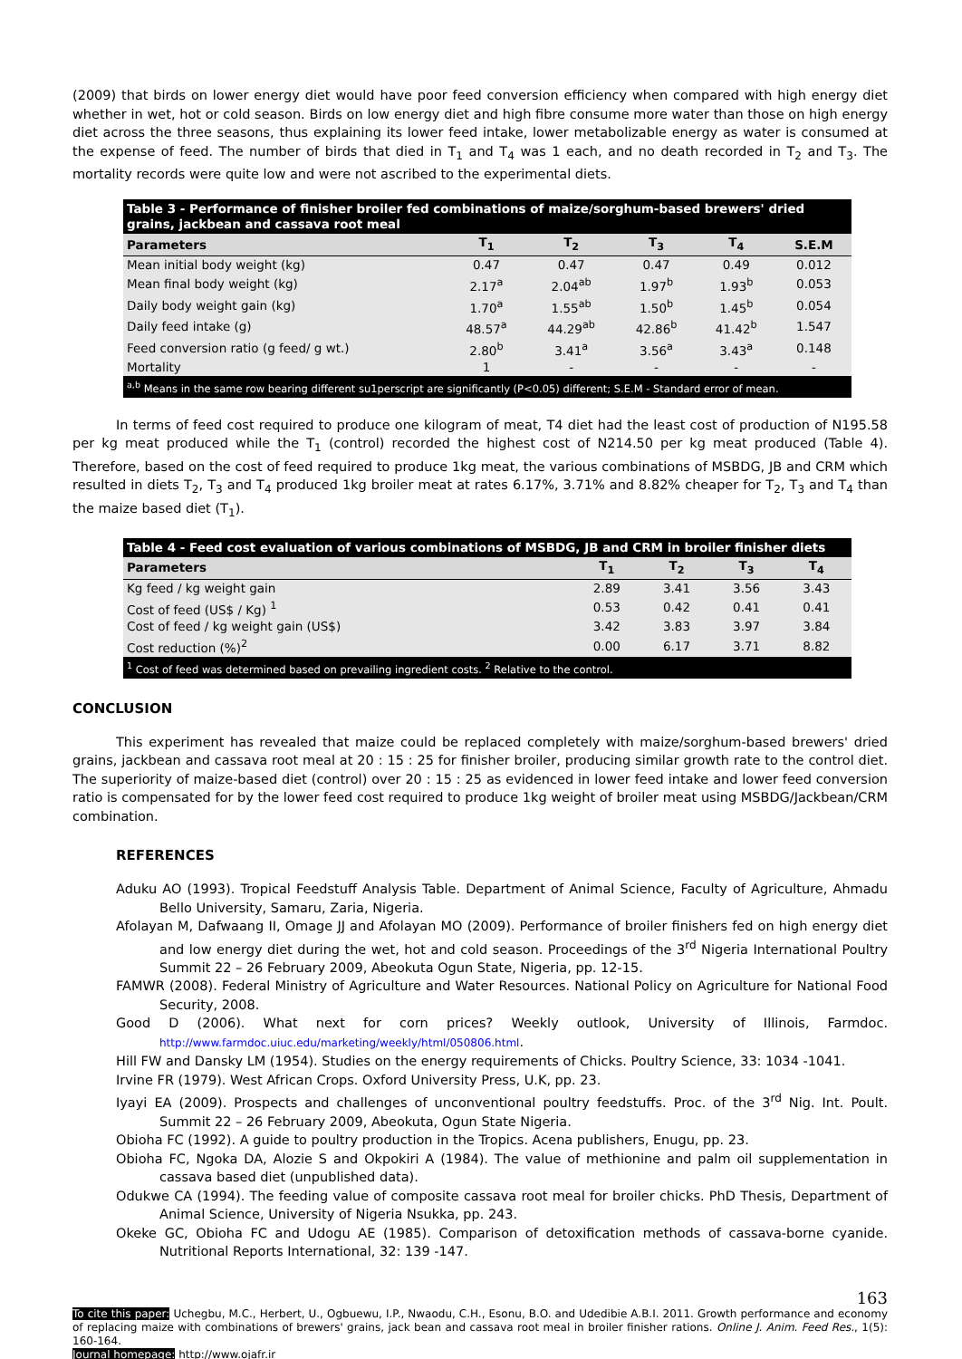(2009) that birds on lower energy diet would have poor feed conversion efficiency when compared with high energy diet whether in wet, hot or cold season. Birds on low energy diet and high fibre consume more water than those on high energy diet across the three seasons, thus explaining its lower feed intake, lower metabolizable energy as water is consumed at the expense of feed. The number of birds that died in T<sub>1</sub> and T<sub>4</sub> was 1 each, and no death recorded in T<sub>2</sub> and T<sub>3</sub>. The mortality records were quite low and were not ascribed to the experimental diets.
| Table 3 - Performance of finisher broiler fed combinations of maize/sorghum-based brewers' dried grains, jackbean and cassava root meal | | | | | |
| Parameters | T<sub>1</sub> | T<sub>2</sub> | T<sub>3</sub> | T<sub>4</sub> | S.E.M |
| Mean initial body weight (kg) | 0.47 | 0.47 | 0.47 | 0.49 | 0.012 |
| Mean final body weight (kg) | 2.17<sup>a</sup> | 2.04<sup>ab</sup> | 1.97<sup>b</sup> | 1.93<sup>b</sup> | 0.053 |
| Daily body weight gain (kg) | 1.70<sup>a</sup> | 1.55<sup>ab</sup> | 1.50<sup>b</sup> | 1.45<sup>b</sup> | 0.054 |
| Daily feed intake (g) | 48.57<sup>a</sup> | 44.29<sup>ab</sup> | 42.86<sup>b</sup> | 41.42<sup>b</sup> | 1.547 |
| Feed conversion ratio (g feed/ g wt.) | 2.80<sup>b</sup> | 3.41<sup>a</sup> | 3.56<sup>a</sup> | 3.43<sup>a</sup> | 0.148 |
| Mortality | 1 | - | - | - | - |
| <sup>a,b</sup> Means in the same row bearing different su1perscript are significantly (P<0.05) different; S.E.M - Standard error of mean. | | | | | |
In terms of feed cost required to produce one kilogram of meat, T4 diet had the least cost of production of N195.58 per kg meat produced while the T<sub>1</sub> (control) recorded the highest cost of N214.50 per kg meat produced (Table 4). Therefore, based on the cost of feed required to produce 1kg meat, the various combinations of MSBDG, JB and CRM which resulted in diets T<sub>2</sub>, T<sub>3</sub> and T<sub>4</sub> produced 1kg broiler meat at rates 6.17%, 3.71% and 8.82% cheaper for T<sub>2</sub>, T<sub>3</sub> and T<sub>4</sub> than the maize based diet (T<sub>1</sub>).
| Table 4 - Feed cost evaluation of various combinations of MSBDG, JB and CRM in broiler finisher diets | | | | |
| Parameters | T<sub>1</sub> | T<sub>2</sub> | T<sub>3</sub> | T<sub>4</sub> |
| Kg feed / kg weight gain | 2.89 | 3.41 | 3.56 | 3.43 |
| Cost of feed (US$ / Kg) <sup>1</sup> | 0.53 | 0.42 | 0.41 | 0.41 |
| Cost of feed / kg weight gain (US$) | 3.42 | 3.83 | 3.97 | 3.84 |
| Cost reduction (%)<sup>2</sup> | 0.00 | 6.17 | 3.71 | 8.82 |
| <sup>1</sup> Cost of feed was determined based on prevailing ingredient costs. <sup>2</sup> Relative to the control. | | | | |
CONCLUSION
This experiment has revealed that maize could be replaced completely with maize/sorghum-based brewers' dried grains, jackbean and cassava root meal at 20 : 15 : 25 for finisher broiler, producing similar growth rate to the control diet. The superiority of maize-based diet (control) over 20 : 15 : 25 as evidenced in lower feed intake and lower feed conversion ratio is compensated for by the lower feed cost required to produce 1kg weight of broiler meat using MSBDG/Jackbean/CRM combination.
REFERENCES
Aduku AO (1993). Tropical Feedstuff Analysis Table. Department of Animal Science, Faculty of Agriculture, Ahmadu Bello University, Samaru, Zaria, Nigeria.
Afolayan M, Dafwaang II, Omage JJ and Afolayan MO (2009). Performance of broiler finishers fed on high energy diet and low energy diet during the wet, hot and cold season. Proceedings of the 3<sup>rd</sup> Nigeria International Poultry Summit 22 – 26 February 2009, Abeokuta Ogun State, Nigeria, pp. 12-15.
FAMWR (2008). Federal Ministry of Agriculture and Water Resources. National Policy on Agriculture for National Food Security, 2008.
Good D (2006). What next for corn prices? Weekly outlook, University of Illinois, Farmdoc. http://www.farmdoc.uiuc.edu/marketing/weekly/html/050806.html.
Hill FW and Dansky LM (1954). Studies on the energy requirements of Chicks. Poultry Science, 33: 1034 -1041.
Irvine FR (1979). West African Crops. Oxford University Press, U.K, pp. 23.
Iyayi EA (2009). Prospects and challenges of unconventional poultry feedstuffs. Proc. of the 3<sup>rd</sup> Nig. Int. Poult. Summit 22 – 26 February 2009, Abeokuta, Ogun State Nigeria.
Obioha FC (1992). A guide to poultry production in the Tropics. Acena publishers, Enugu, pp. 23.
Obioha FC, Ngoka DA, Alozie S and Okpokiri A (1984). The value of methionine and palm oil supplementation in cassava based diet (unpublished data).
Odukwe CA (1994). The feeding value of composite cassava root meal for broiler chicks. PhD Thesis, Department of Animal Science, University of Nigeria Nsukka, pp. 243.
Okeke GC, Obioha FC and Udogu AE (1985). Comparison of detoxification methods of cassava-borne cyanide. Nutritional Reports International, 32: 139 -147.
163
To cite this paper: Uchegbu, M.C., Herbert, U., Ogbuewu, I.P., Nwaodu, C.H., Esonu, B.O. and Udedibie A.B.I. 2011. Growth performance and economy of replacing maize with combinations of brewers' grains, jack bean and cassava root meal in broiler finisher rations. Online J. Anim. Feed Res., 1(5): 160-164.
Journal homepage: http://www.ojafr.ir